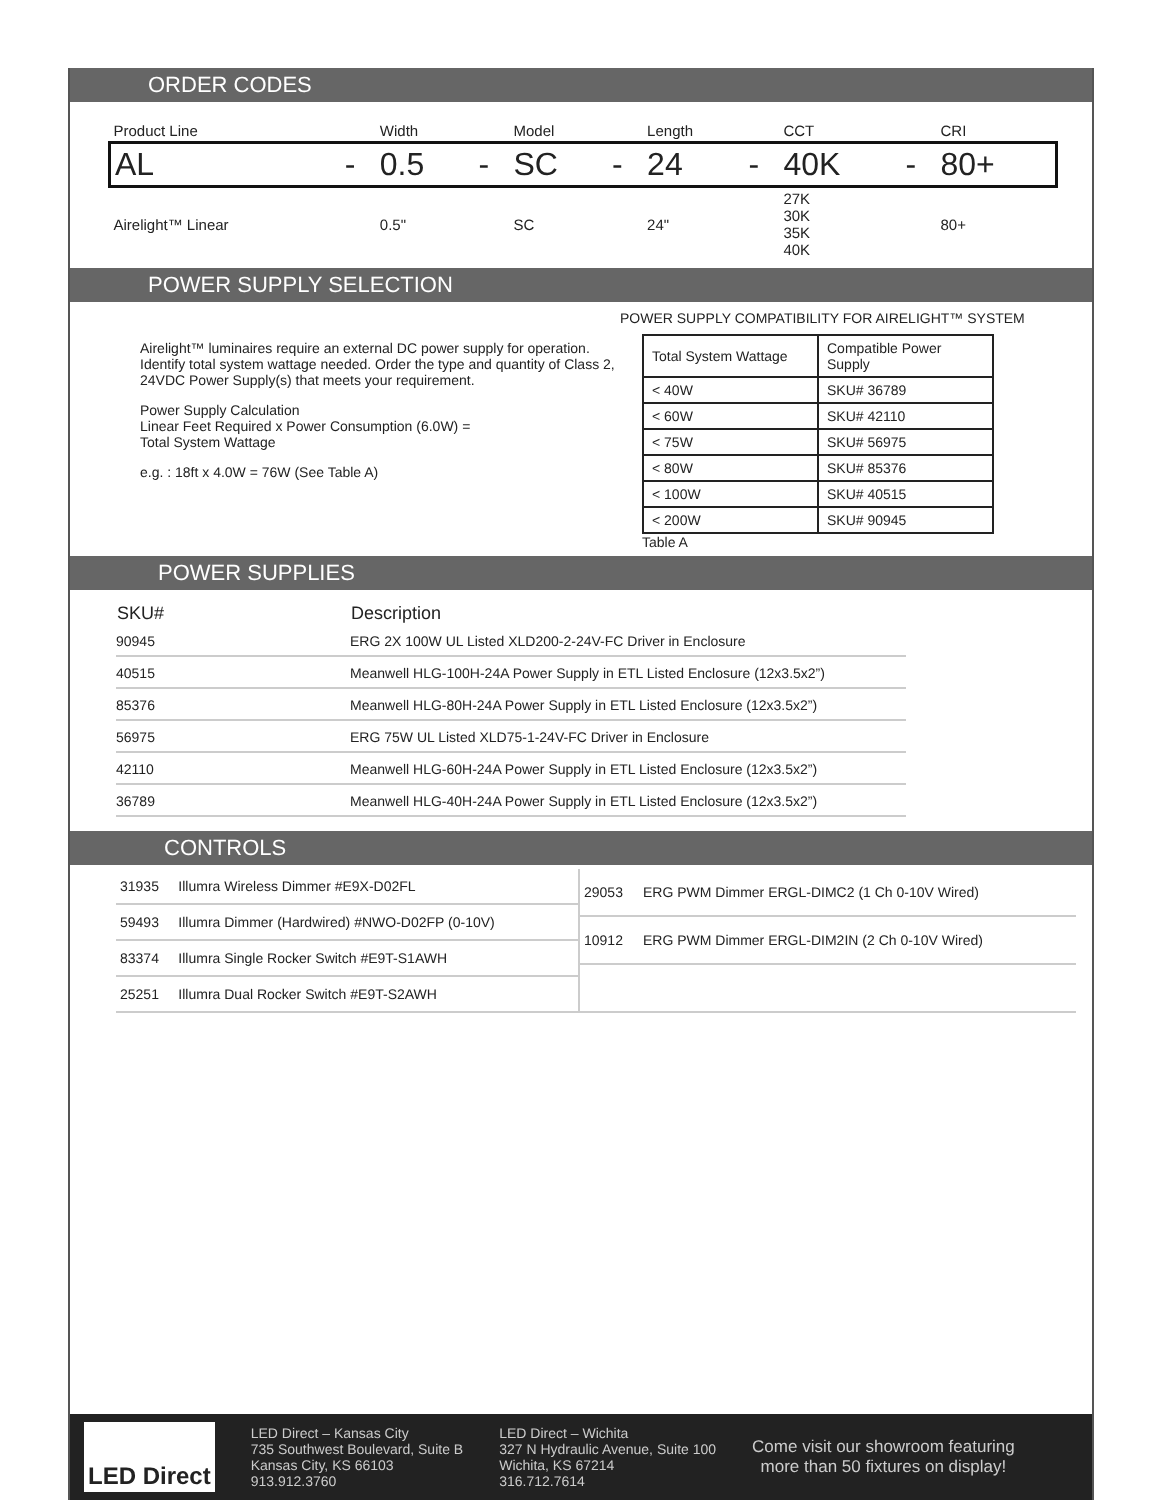ORDER CODES
| Product Line | | Width | | Model | | Length | | CCT | | CRI |
| AL | - | 0.5 | - | SC | - | 24 | - | 40K | - | 80+ |
| Airelight™ Linear | | 0.5" | | SC | | 24" | | 27K 30K 35K 40K | | 80+ |
POWER SUPPLY SELECTION
Airelight™ luminaires require an external DC power supply for operation. Identify total system wattage needed. Order the type and quantity of Class 2, 24VDC Power Supply(s) that meets your requirement.
Power Supply Calculation
Linear Feet Required x Power Consumption (6.0W) =
Total System Wattage
e.g. : 18ft x 4.0W = 76W (See Table A)
POWER SUPPLY COMPATIBILITY FOR AIRELIGHT™ SYSTEM
| Total System Wattage | Compatible Power Supply |
| --- | --- |
| < 40W | SKU# 36789 |
| < 60W | SKU# 42110 |
| < 75W | SKU# 56975 |
| < 80W | SKU# 85376 |
| < 100W | SKU# 40515 |
| < 200W | SKU# 90945 |
Table A
POWER SUPPLIES
| SKU# | Description |
| --- | --- |
| 90945 | ERG 2X 100W UL Listed XLD200-2-24V-FC Driver in Enclosure |
| 40515 | Meanwell HLG-100H-24A Power Supply in ETL Listed Enclosure (12x3.5x2”) |
| 85376 | Meanwell HLG-80H-24A Power Supply in ETL Listed Enclosure (12x3.5x2”) |
| 56975 | ERG 75W UL Listed XLD75-1-24V-FC Driver in Enclosure |
| 42110 | Meanwell HLG-60H-24A Power Supply in ETL Listed Enclosure (12x3.5x2”) |
| 36789 | Meanwell HLG-40H-24A Power Supply in ETL Listed Enclosure (12x3.5x2”) |
CONTROLS
| 31935 | Illumra Wireless Dimmer #E9X-D02FL |
| 59493 | Illumra Dimmer (Hardwired) #NWO-D02FP (0-10V) |
| 83374 | Illumra Single Rocker Switch #E9T-S1AWH |
| 25251 | Illumra Dual Rocker Switch #E9T-S2AWH |
| 29053 | ERG PWM Dimmer ERGL-DIMC2 (1 Ch 0-10V Wired) |
| 10912 | ERG PWM Dimmer ERGL-DIM2IN (2 Ch 0-10V Wired) |
LED Direct
LED Direct – Kansas City
735 Southwest Boulevard, Suite B
Kansas City, KS 66103
913.912.3760
LED Direct – Wichita
327 N Hydraulic Avenue, Suite 100
Wichita, KS 67214
316.712.7614
Come visit our showroom featuring
more than 50 fixtures on display!